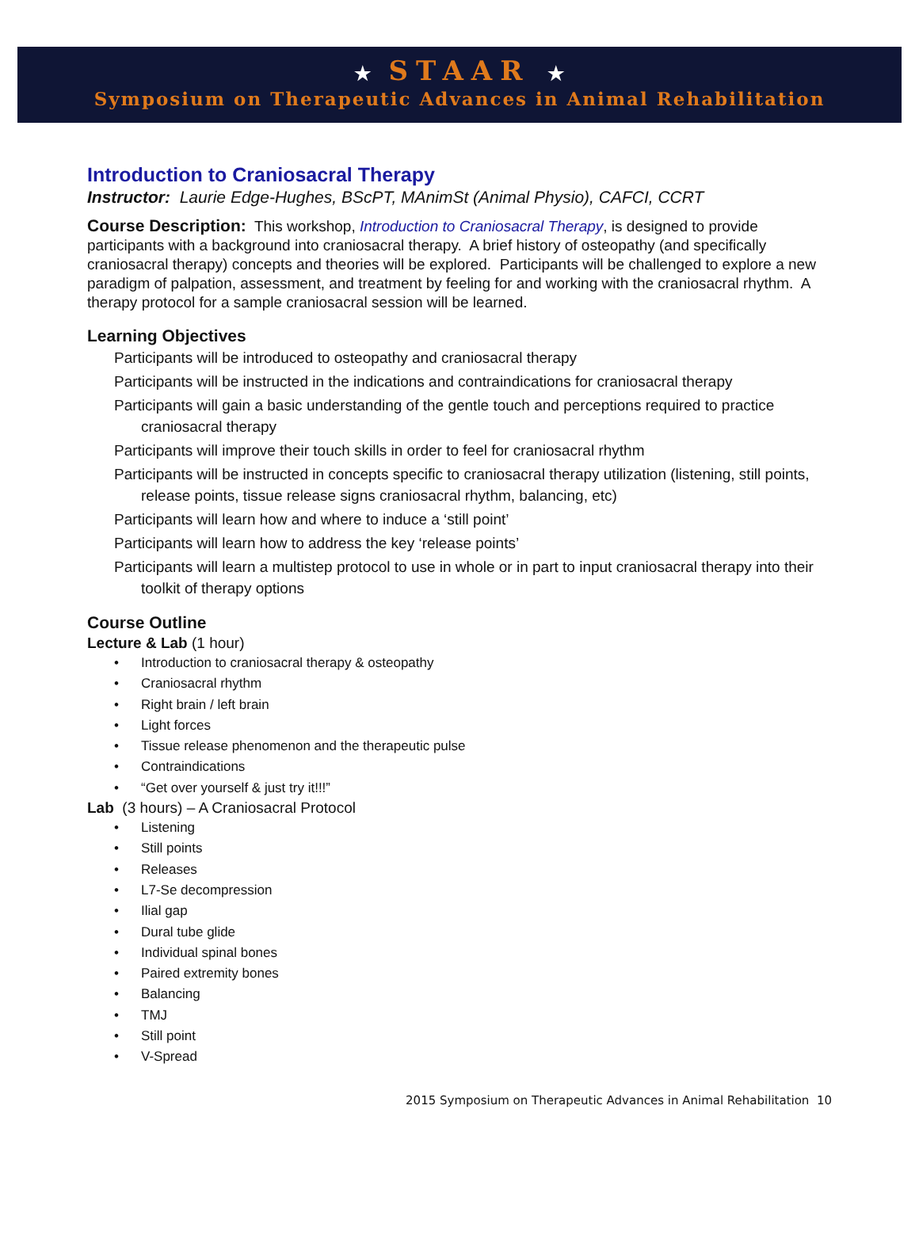★ STAAR ★
Symposium on Therapeutic Advances in Animal Rehabilitation
Introduction to Craniosacral Therapy
Instructor: Laurie Edge-Hughes, BScPT, MAnimSt (Animal Physio), CAFCI, CCRT
Course Description: This workshop, Introduction to Craniosacral Therapy, is designed to provide participants with a background into craniosacral therapy. A brief history of osteopathy (and specifically craniosacral therapy) concepts and theories will be explored. Participants will be challenged to explore a new paradigm of palpation, assessment, and treatment by feeling for and working with the craniosacral rhythm. A therapy protocol for a sample craniosacral session will be learned.
Learning Objectives
Participants will be introduced to osteopathy and craniosacral therapy
Participants will be instructed in the indications and contraindications for craniosacral therapy
Participants will gain a basic understanding of the gentle touch and perceptions required to practice craniosacral therapy
Participants will improve their touch skills in order to feel for craniosacral rhythm
Participants will be instructed in concepts specific to craniosacral therapy utilization (listening, still points, release points, tissue release signs craniosacral rhythm, balancing, etc)
Participants will learn how and where to induce a ‘still point’
Participants will learn how to address the key ‘release points’
Participants will learn a multistep protocol to use in whole or in part to input craniosacral therapy into their toolkit of therapy options
Course Outline
Lecture & Lab (1 hour)
• Introduction to craniosacral therapy & osteopathy
• Craniosacral rhythm
• Right brain / left brain
• Light forces
• Tissue release phenomenon and the therapeutic pulse
• Contraindications
• “Get over yourself & just try it!!!”
Lab (3 hours) – A Craniosacral Protocol
• Listening
• Still points
• Releases
• L7-Se decompression
• Ilial gap
• Dural tube glide
• Individual spinal bones
• Paired extremity bones
• Balancing
• TMJ
• Still point
• V-Spread
2015 Symposium on Therapeutic Advances in Animal Rehabilitation 10